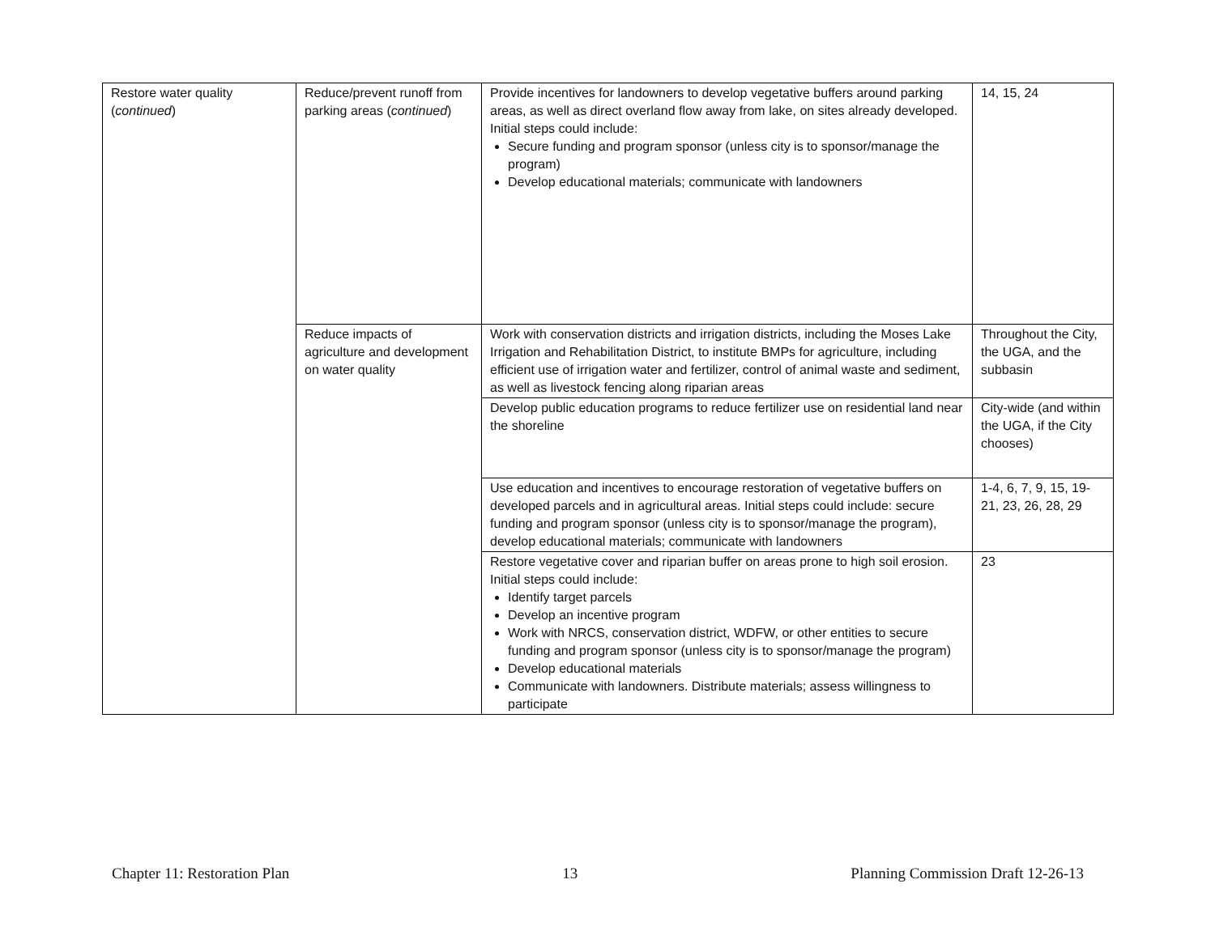| Restore water quality ( continued ) | Reduce/prevent runoff from parking areas ( continued ) | Provide incentives for landowners to develop vegetative buffers around parking areas, as well as direct overland flow away from lake, on sites already developed. Initial steps could include: Secure funding and program sponsor (unless city is to sponsor/manage the program) Develop educational materials; communicate with landowners | 14, 15, 24 |
| | Reduce impacts of agriculture and development on water quality | Work with conservation districts and irrigation districts, including the Moses Lake Irrigation and Rehabilitation District, to institute BMPs for agriculture, including efficient use of irrigation water and fertilizer, control of animal waste and sediment, as well as livestock fencing along riparian areas | Throughout the City, the UGA, and the subbasin |
| | | Develop public education programs to reduce fertilizer use on residential land near the shoreline | City-wide (and within the UGA, if the City chooses) |
| | | Use education and incentives to encourage restoration of vegetative buffers on developed parcels and in agricultural areas. Initial steps could include: secure funding and program sponsor (unless city is to sponsor/manage the program), develop educational materials; communicate with landowners | 1-4, 6, 7, 9, 15, 19-21, 23, 26, 28, 29 |
| | | Restore vegetative cover and riparian buffer on areas prone to high soil erosion. Initial steps could include: Identify target parcels Develop an incentive program Work with NRCS, conservation district, WDFW, or other entities to secure funding and program sponsor (unless city is to sponsor/manage the program) Develop educational materials Communicate with landowners. Distribute materials; assess willingness to participate | 23 |
Chapter 11: Restoration Plan 13 Planning Commission Draft 12-26-13